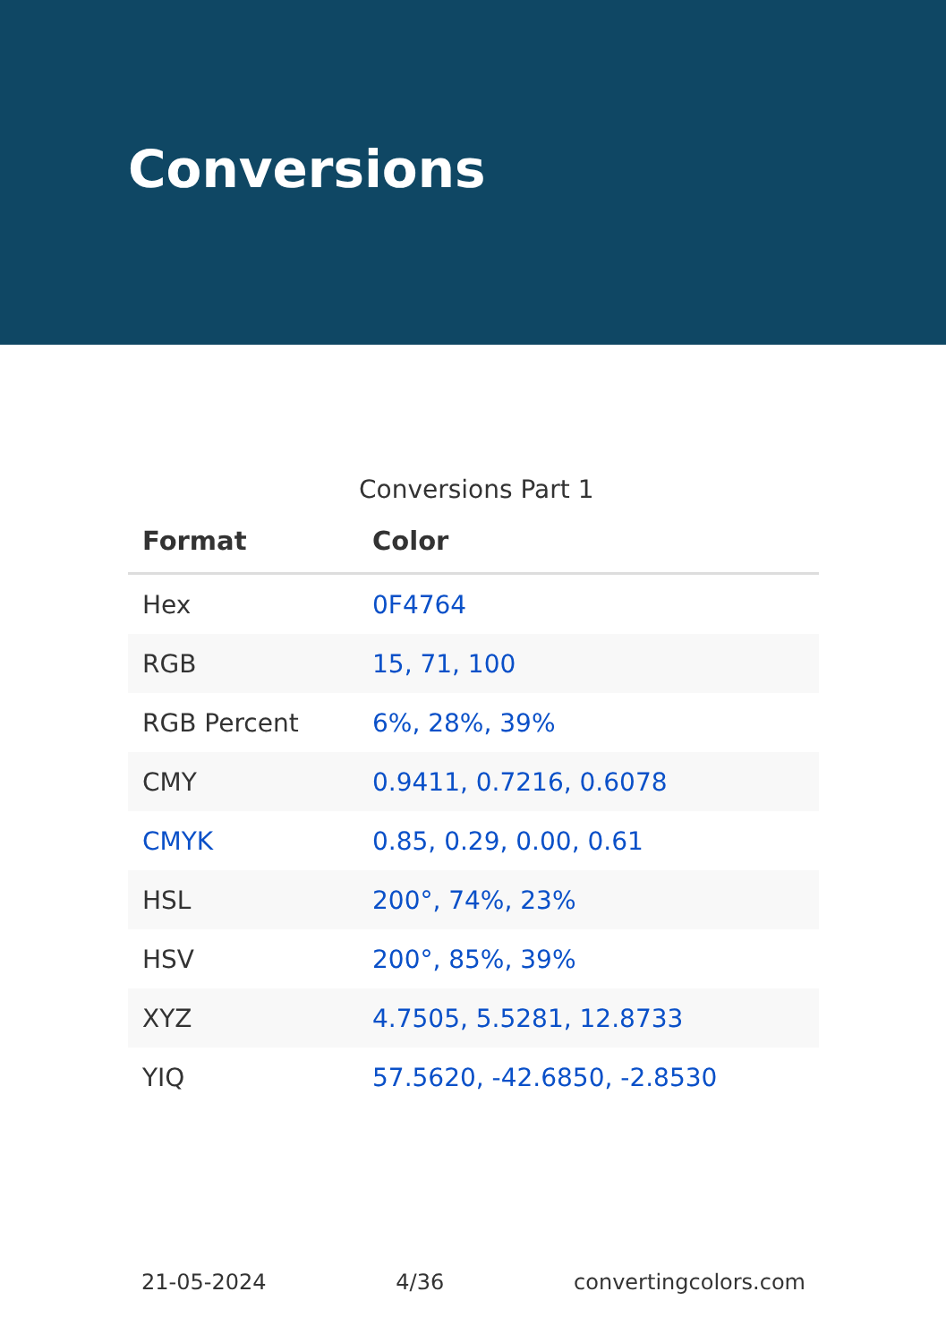Conversions
Conversions Part 1
| Format | Color |
| --- | --- |
| Hex | 0F4764 |
| RGB | 15, 71, 100 |
| RGB Percent | 6%, 28%, 39% |
| CMY | 0.9411, 0.7216, 0.6078 |
| CMYK | 0.85, 0.29, 0.00, 0.61 |
| HSL | 200°, 74%, 23% |
| HSV | 200°, 85%, 39% |
| XYZ | 4.7505, 5.5281, 12.8733 |
| YIQ | 57.5620, -42.6850, -2.8530 |
21-05-2024 4/36 convertingcolors.com